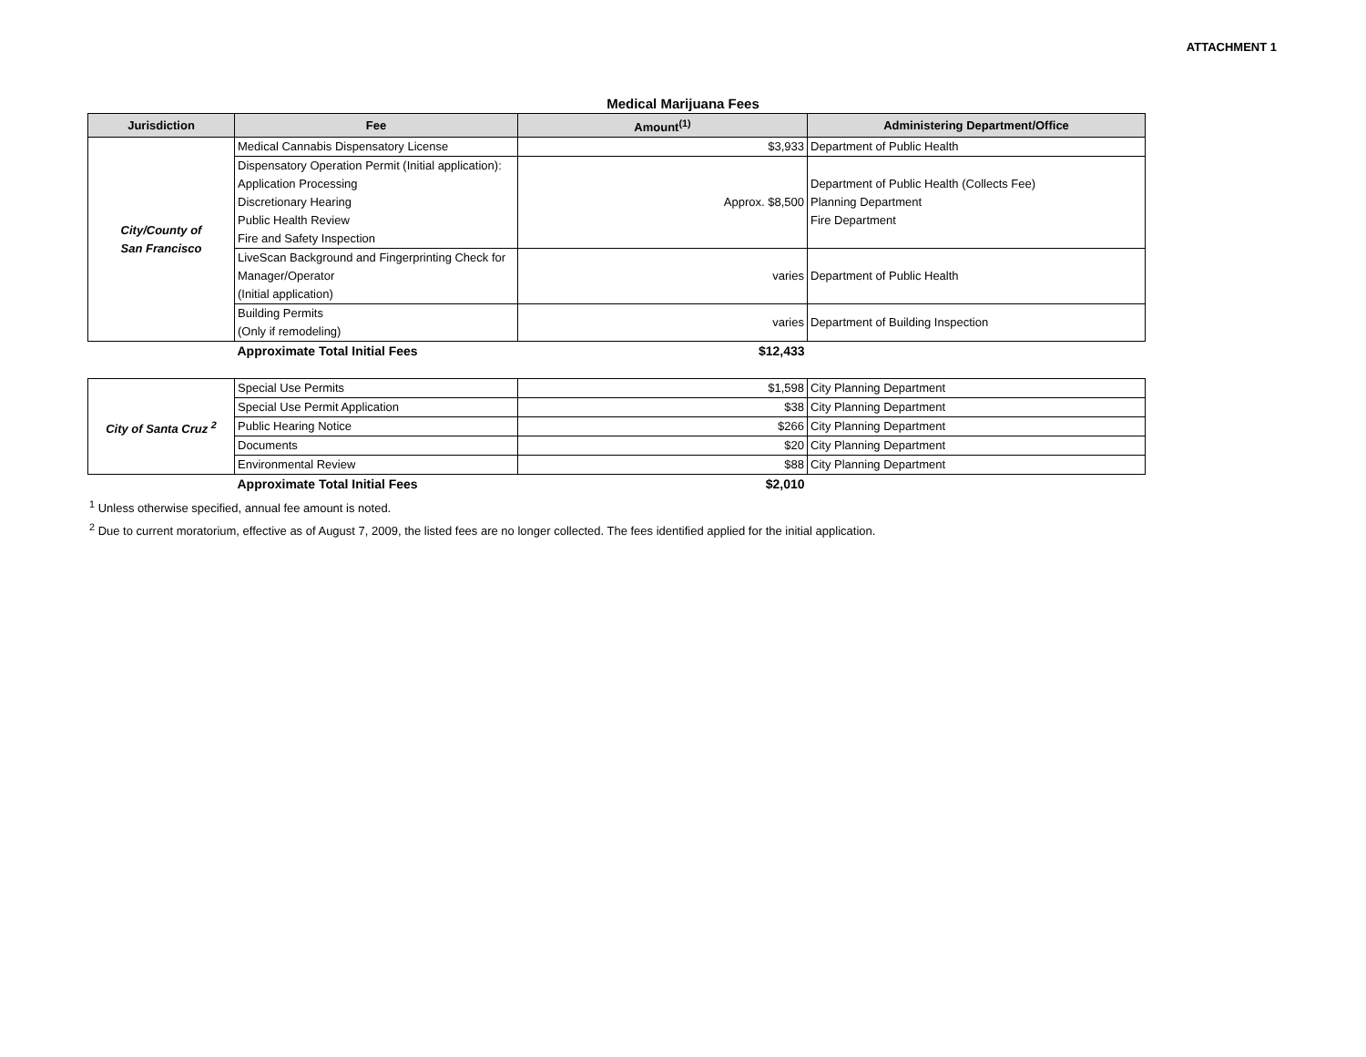ATTACHMENT 1
Medical Marijuana Fees
| Jurisdiction | Fee | Amount<sup>(1)</sup> | Administering Department/Office |
| --- | --- | --- | --- |
| City/County of San Francisco | Medical Cannabis Dispensatory License | $3,933 | Department of Public Health |
| | Dispensatory Operation Permit (Initial application): Application Processing Discretionary Hearing Public Health Review Fire and Safety Inspection | Approx. $8,500 | Department of Public Health (Collects Fee) Planning Department Fire Department |
| | LiveScan Background and Fingerprinting Check for Manager/Operator (Initial application) | varies | Department of Public Health |
| | Building Permits (Only if remodeling) | varies | Department of Building Inspection |
| | Approximate Total Initial Fees | $12,433 | |
| City of Santa Cruz <sup>2</sup> | Special Use Permits | $1,598 | City Planning Department |
| | Special Use Permit Application | $38 | City Planning Department |
| | Public Hearing Notice | $266 | City Planning Department |
| | Documents | $20 | City Planning Department |
| | Environmental Review | $88 | City Planning Department |
| | Approximate Total Initial Fees | $2,010 | |
<sup>1</sup> Unless otherwise specified, annual fee amount is noted.
<sup>2</sup> Due to current moratorium, effective as of August 7, 2009, the listed fees are no longer collected. The fees identified applied for the initial application.